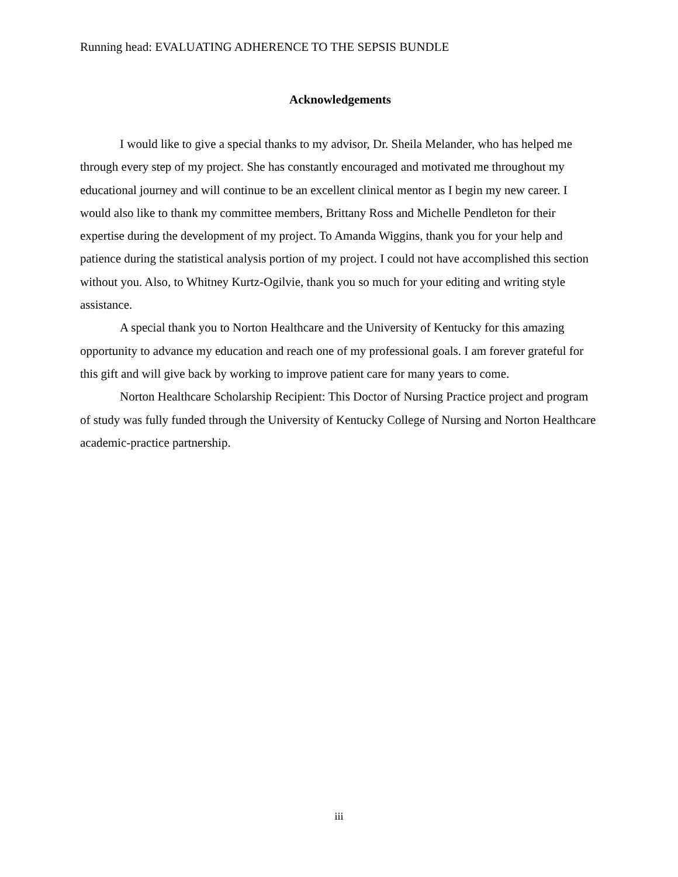Running head: EVALUATING ADHERENCE TO THE SEPSIS BUNDLE
Acknowledgements
I would like to give a special thanks to my advisor, Dr. Sheila Melander, who has helped me through every step of my project. She has constantly encouraged and motivated me throughout my educational journey and will continue to be an excellent clinical mentor as I begin my new career. I would also like to thank my committee members, Brittany Ross and Michelle Pendleton for their expertise during the development of my project. To Amanda Wiggins, thank you for your help and patience during the statistical analysis portion of my project. I could not have accomplished this section without you. Also, to Whitney Kurtz-Ogilvie, thank you so much for your editing and writing style assistance.
A special thank you to Norton Healthcare and the University of Kentucky for this amazing opportunity to advance my education and reach one of my professional goals. I am forever grateful for this gift and will give back by working to improve patient care for many years to come.
Norton Healthcare Scholarship Recipient: This Doctor of Nursing Practice project and program of study was fully funded through the University of Kentucky College of Nursing and Norton Healthcare academic-practice partnership.
iii